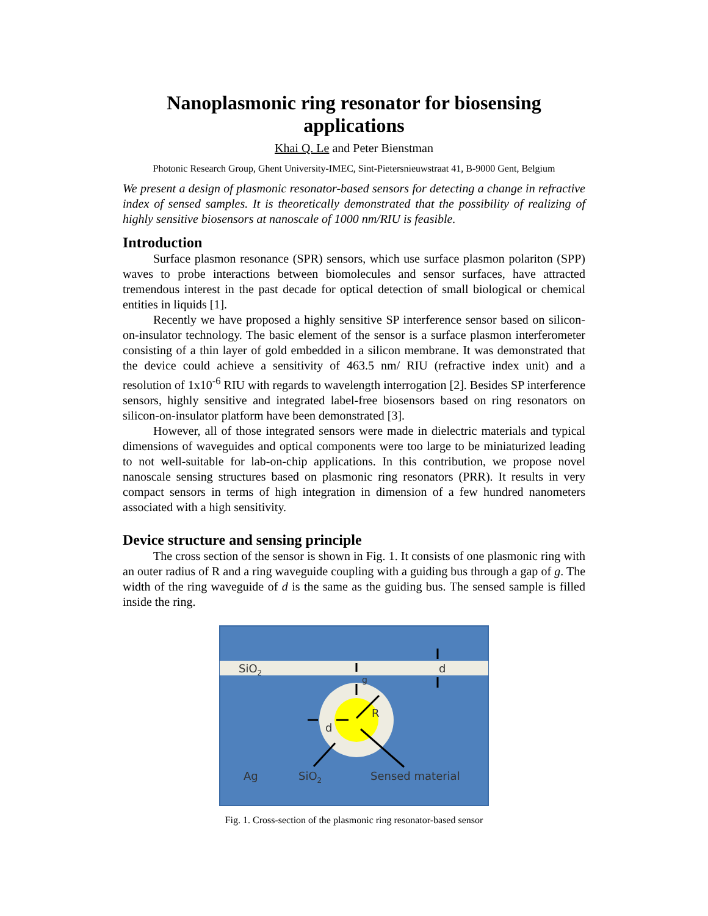Nanoplasmonic ring resonator for biosensing applications
Khai Q. Le and Peter Bienstman
Photonic Research Group, Ghent University-IMEC, Sint-Pietersnieuwstraat 41, B-9000 Gent, Belgium
We present a design of plasmonic resonator-based sensors for detecting a change in refractive index of sensed samples. It is theoretically demonstrated that the possibility of realizing of highly sensitive biosensors at nanoscale of 1000 nm/RIU is feasible.
Introduction
Surface plasmon resonance (SPR) sensors, which use surface plasmon polariton (SPP) waves to probe interactions between biomolecules and sensor surfaces, have attracted tremendous interest in the past decade for optical detection of small biological or chemical entities in liquids [1].
Recently we have proposed a highly sensitive SP interference sensor based on silicon-on-insulator technology. The basic element of the sensor is a surface plasmon interferometer consisting of a thin layer of gold embedded in a silicon membrane. It was demonstrated that the device could achieve a sensitivity of 463.5 nm/ RIU (refractive index unit) and a resolution of 1x10<sup>-6</sup> RIU with regards to wavelength interrogation [2]. Besides SP interference sensors, highly sensitive and integrated label-free biosensors based on ring resonators on silicon-on-insulator platform have been demonstrated [3].
However, all of those integrated sensors were made in dielectric materials and typical dimensions of waveguides and optical components were too large to be miniaturized leading to not well-suitable for lab-on-chip applications. In this contribution, we propose novel nanoscale sensing structures based on plasmonic ring resonators (PRR). It results in very compact sensors in terms of high integration in dimension of a few hundred nanometers associated with a high sensitivity.
Device structure and sensing principle
The cross section of the sensor is shown in Fig. 1. It consists of one plasmonic ring with an outer radius of R and a ring waveguide coupling with a guiding bus through a gap of g. The width of the ring waveguide of d is the same as the guiding bus. The sensed sample is filled inside the ring.
SiO2
d
g
R
d
Ag
SiO2
Sensed material
Fig. 1. Cross-section of the plasmonic ring resonator-based sensor